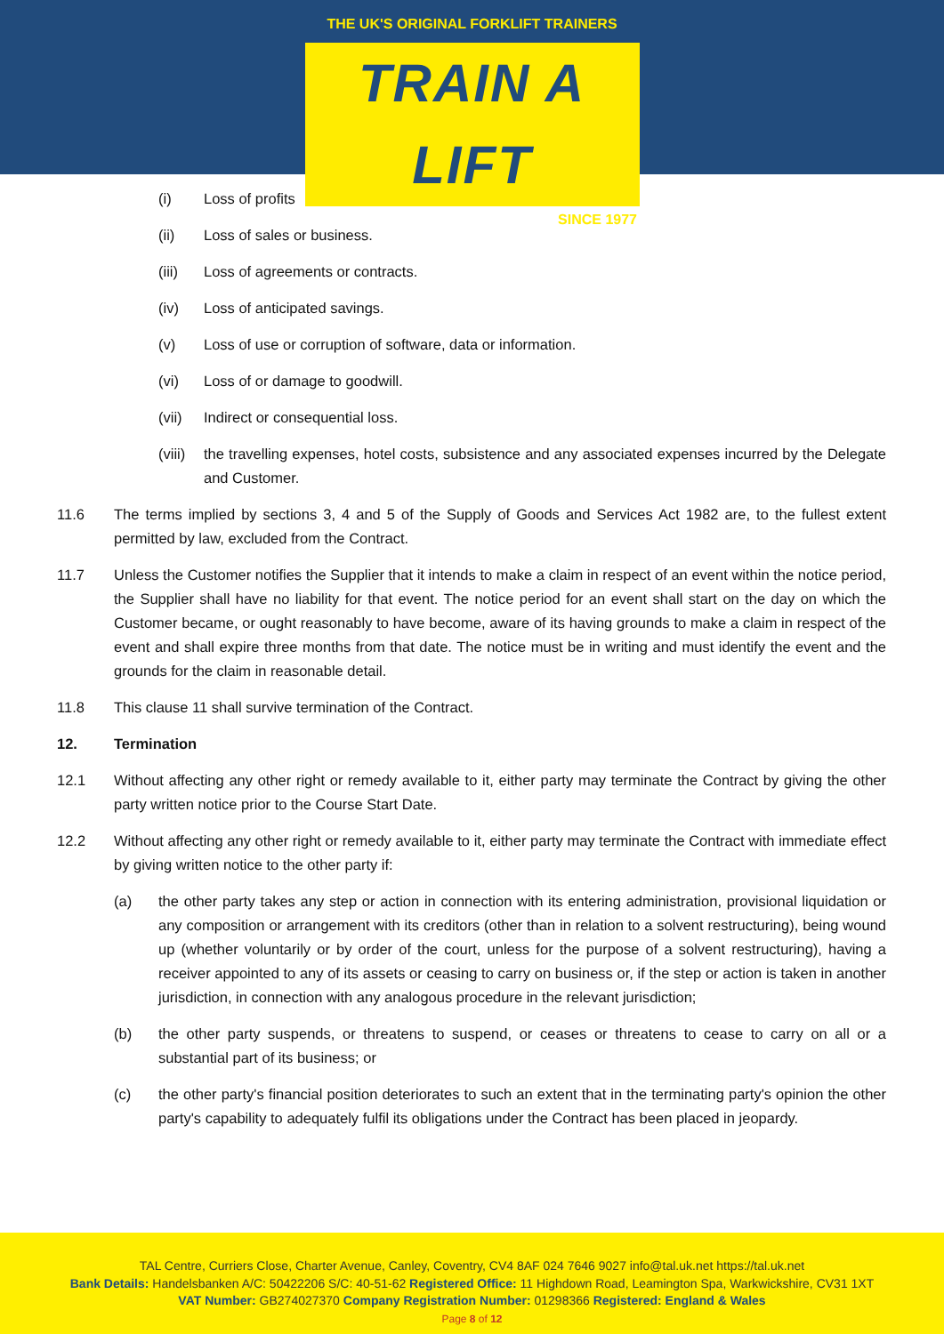THE UK'S ORIGINAL FORKLIFT TRAINERS
TRAIN A LIFT
SINCE 1977
(i) Loss of profits
(ii) Loss of sales or business.
(iii) Loss of agreements or contracts.
(iv) Loss of anticipated savings.
(v) Loss of use or corruption of software, data or information.
(vi) Loss of or damage to goodwill.
(vii) Indirect or consequential loss.
(viii) the travelling expenses, hotel costs, subsistence and any associated expenses incurred by the Delegate and Customer.
11.6 The terms implied by sections 3, 4 and 5 of the Supply of Goods and Services Act 1982 are, to the fullest extent permitted by law, excluded from the Contract.
11.7 Unless the Customer notifies the Supplier that it intends to make a claim in respect of an event within the notice period, the Supplier shall have no liability for that event. The notice period for an event shall start on the day on which the Customer became, or ought reasonably to have become, aware of its having grounds to make a claim in respect of the event and shall expire three months from that date. The notice must be in writing and must identify the event and the grounds for the claim in reasonable detail.
11.8 This clause 11 shall survive termination of the Contract.
12. Termination
12.1 Without affecting any other right or remedy available to it, either party may terminate the Contract by giving the other party written notice prior to the Course Start Date.
12.2 Without affecting any other right or remedy available to it, either party may terminate the Contract with immediate effect by giving written notice to the other party if:
(a) the other party takes any step or action in connection with its entering administration, provisional liquidation or any composition or arrangement with its creditors (other than in relation to a solvent restructuring), being wound up (whether voluntarily or by order of the court, unless for the purpose of a solvent restructuring), having a receiver appointed to any of its assets or ceasing to carry on business or, if the step or action is taken in another jurisdiction, in connection with any analogous procedure in the relevant jurisdiction;
(b) the other party suspends, or threatens to suspend, or ceases or threatens to cease to carry on all or a substantial part of its business; or
(c) the other party's financial position deteriorates to such an extent that in the terminating party's opinion the other party's capability to adequately fulfil its obligations under the Contract has been placed in jeopardy.
TAL Centre, Curriers Close, Charter Avenue, Canley, Coventry, CV4 8AF 024 7646 9027 info@tal.uk.net https://tal.uk.net
Bank Details: Handelsbanken A/C: 50422206 S/C: 40-51-62 Registered Office: 11 Highdown Road, Leamington Spa, Warkwickshire, CV31 1XT
VAT Number: GB274027370 Company Registration Number: 01298366 Registered: England & Wales
Page 8 of 12